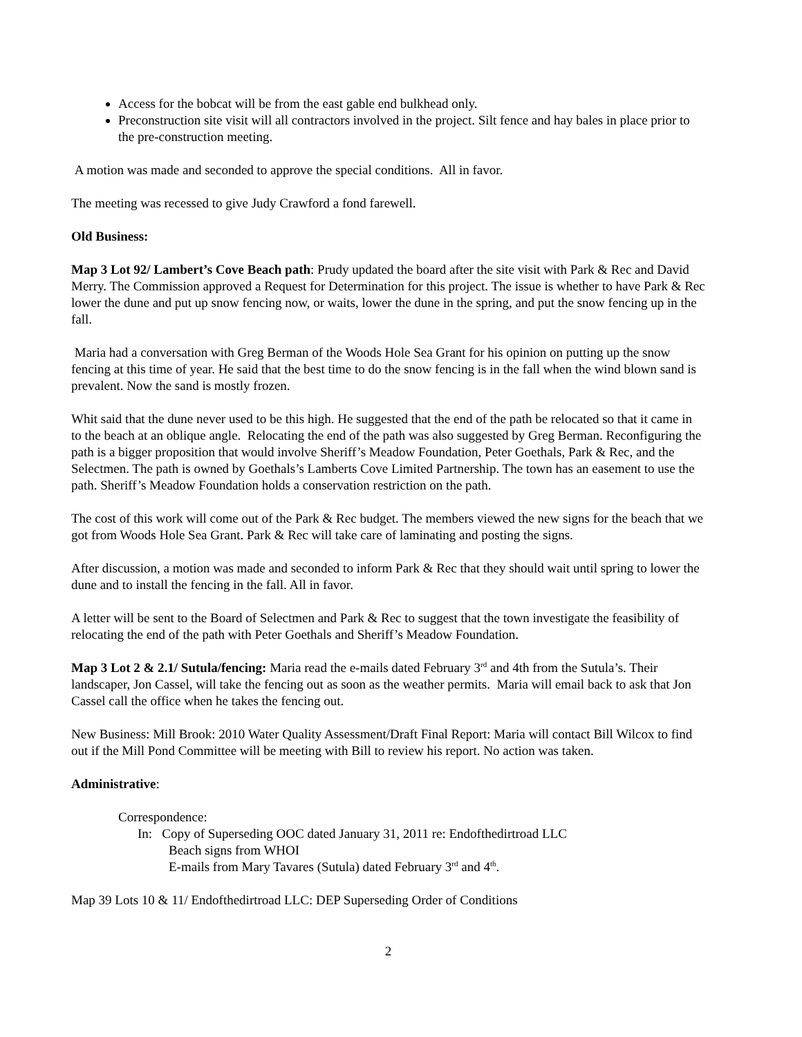Access for the bobcat will be from the east gable end bulkhead only.
Preconstruction site visit will all contractors involved in the project. Silt fence and hay bales in place prior to the pre-construction meeting.
A motion was made and seconded to approve the special conditions. All in favor.
The meeting was recessed to give Judy Crawford a fond farewell.
Old Business:
Map 3 Lot 92/ Lambert’s Cove Beach path: Prudy updated the board after the site visit with Park & Rec and David Merry. The Commission approved a Request for Determination for this project. The issue is whether to have Park & Rec lower the dune and put up snow fencing now, or waits, lower the dune in the spring, and put the snow fencing up in the fall.
Maria had a conversation with Greg Berman of the Woods Hole Sea Grant for his opinion on putting up the snow fencing at this time of year. He said that the best time to do the snow fencing is in the fall when the wind blown sand is prevalent. Now the sand is mostly frozen.
Whit said that the dune never used to be this high. He suggested that the end of the path be relocated so that it came in to the beach at an oblique angle. Relocating the end of the path was also suggested by Greg Berman. Reconfiguring the path is a bigger proposition that would involve Sheriff’s Meadow Foundation, Peter Goethals, Park & Rec, and the Selectmen. The path is owned by Goethals’s Lamberts Cove Limited Partnership. The town has an easement to use the path. Sheriff’s Meadow Foundation holds a conservation restriction on the path.
The cost of this work will come out of the Park & Rec budget. The members viewed the new signs for the beach that we got from Woods Hole Sea Grant. Park & Rec will take care of laminating and posting the signs.
After discussion, a motion was made and seconded to inform Park & Rec that they should wait until spring to lower the dune and to install the fencing in the fall. All in favor.
A letter will be sent to the Board of Selectmen and Park & Rec to suggest that the town investigate the feasibility of relocating the end of the path with Peter Goethals and Sheriff’s Meadow Foundation.
Map 3 Lot 2 & 2.1/ Sutula/fencing: Maria read the e-mails dated February 3<sup>rd</sup> and 4th from the Sutula’s. Their landscaper, Jon Cassel, will take the fencing out as soon as the weather permits. Maria will email back to ask that Jon Cassel call the office when he takes the fencing out.
New Business: Mill Brook: 2010 Water Quality Assessment/Draft Final Report: Maria will contact Bill Wilcox to find out if the Mill Pond Committee will be meeting with Bill to review his report. No action was taken.
Administrative:
Correspondence:
In: Copy of Superseding OOC dated January 31, 2011 re: Endofthedirtroad LLC
Beach signs from WHOI
E-mails from Mary Tavares (Sutula) dated February 3<sup>rd</sup> and 4<sup>th</sup>.
Map 39 Lots 10 & 11/ Endofthedirtroad LLC: DEP Superseding Order of Conditions
2